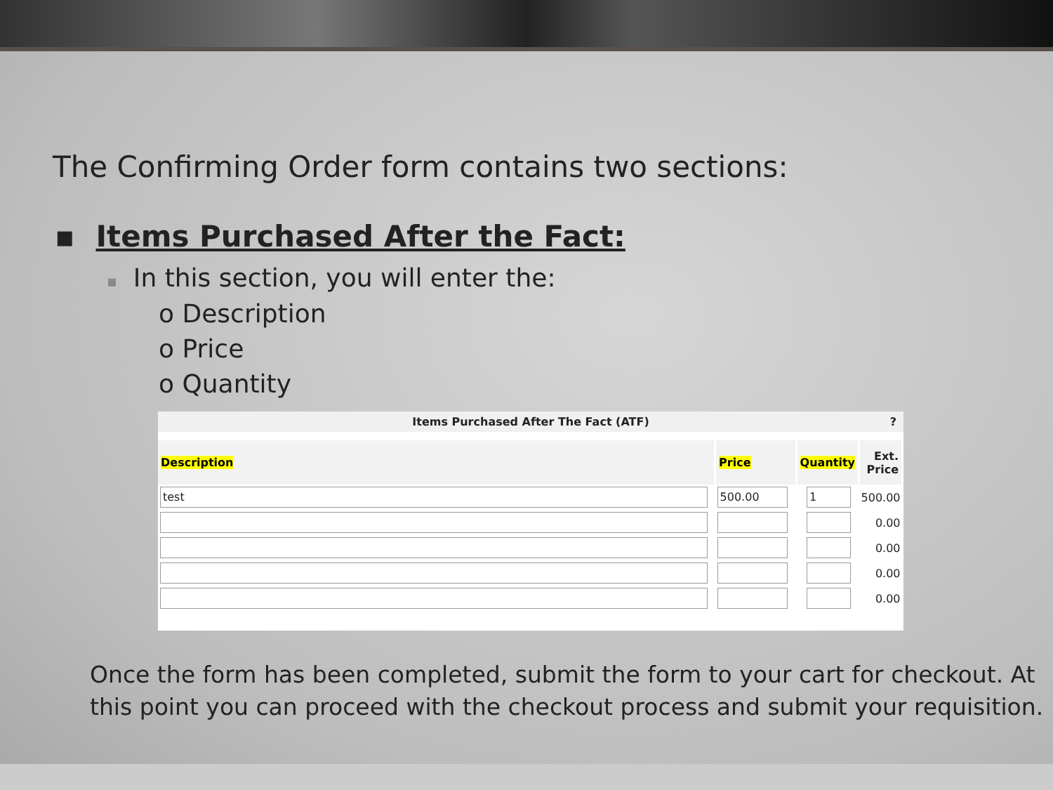The Confirming Order form contains two sections:
▪ Items Purchased After the Fact:
▪ In this section, you will enter the:
o Description
o Price
o Quantity
Items Purchased After The Fact (ATF)?
| Description | Price | Quantity | Ext. Price |
| --- | --- | --- | --- |
| test | 500.00 | 1 | 500.00 |
| | | | 0.00 |
| | | | 0.00 |
| | | | 0.00 |
| | | | 0.00 |
Once the form has been completed, submit the form to your cart for checkout. At this point you can proceed with the checkout process and submit your requisition.